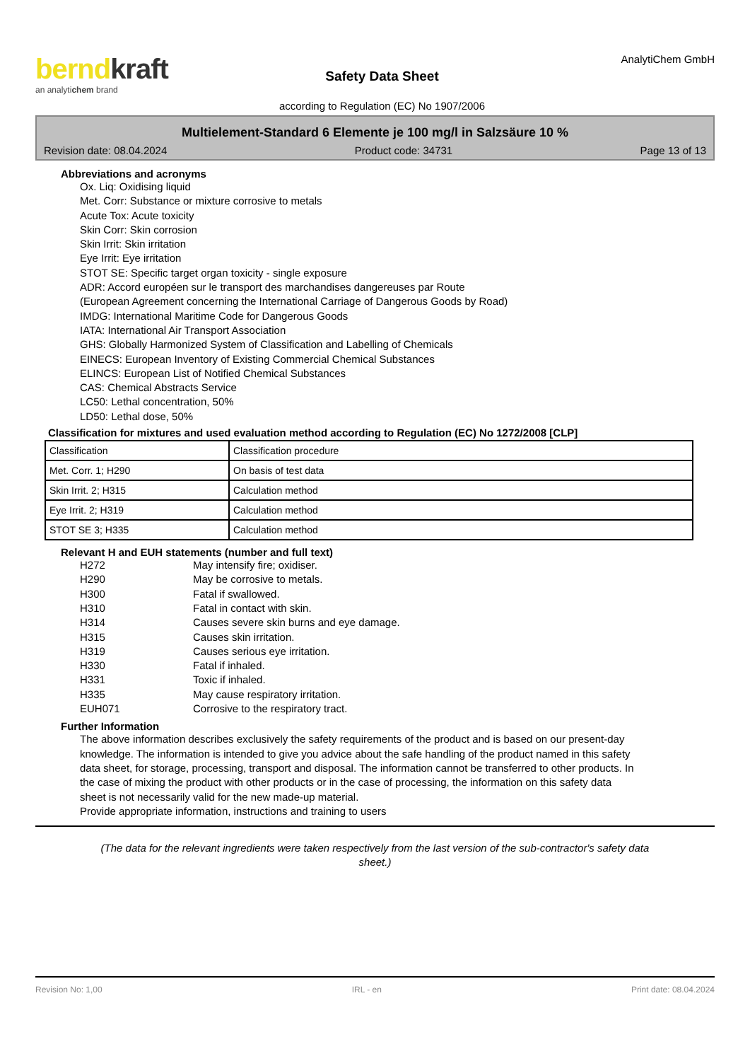berndkraft
an analytichem brand
Safety Data Sheet
according to Regulation (EC) No 1907/2006
AnalytiChem GmbH
Multielement-Standard 6 Elemente je 100 mg/l in Salzsäure 10 %
Revision date: 08.04.2024 Product code: 34731 Page 13 of 13
Abbreviations and acronyms
Ox. Liq: Oxidising liquid
Met. Corr: Substance or mixture corrosive to metals
Acute Tox: Acute toxicity
Skin Corr: Skin corrosion
Skin Irrit: Skin irritation
Eye Irrit: Eye irritation
STOT SE: Specific target organ toxicity - single exposure
ADR: Accord européen sur le transport des marchandises dangereuses par Route
(European Agreement concerning the International Carriage of Dangerous Goods by Road)
IMDG: International Maritime Code for Dangerous Goods
IATA: International Air Transport Association
GHS: Globally Harmonized System of Classification and Labelling of Chemicals
EINECS: European Inventory of Existing Commercial Chemical Substances
ELINCS: European List of Notified Chemical Substances
CAS: Chemical Abstracts Service
LC50: Lethal concentration, 50%
LD50: Lethal dose, 50%
Classification for mixtures and used evaluation method according to Regulation (EC) No 1272/2008 [CLP]
| Classification | Classification procedure |
| Met. Corr. 1; H290 | On basis of test data |
| Skin Irrit. 2; H315 | Calculation method |
| Eye Irrit. 2; H319 | Calculation method |
| STOT SE 3; H335 | Calculation method |
Relevant H and EUH statements (number and full text)
H272
May intensify fire; oxidiser.
H290
May be corrosive to metals.
H300
Fatal if swallowed.
H310
Fatal in contact with skin.
H314
Causes severe skin burns and eye damage.
H315
Causes skin irritation.
H319
Causes serious eye irritation.
H330
Fatal if inhaled.
H331
Toxic if inhaled.
H335
May cause respiratory irritation.
EUH071
Corrosive to the respiratory tract.
Further Information
The above information describes exclusively the safety requirements of the product and is based on our present-day knowledge. The information is intended to give you advice about the safe handling of the product named in this safety data sheet, for storage, processing, transport and disposal. The information cannot be transferred to other products. In the case of mixing the product with other products or in the case of processing, the information on this safety data sheet is not necessarily valid for the new made-up material.
Provide appropriate information, instructions and training to users
(The data for the relevant ingredients were taken respectively from the last version of the sub-contractor's safety data sheet.)
Revision No: 1,00 IRL - en Print date: 08.04.2024